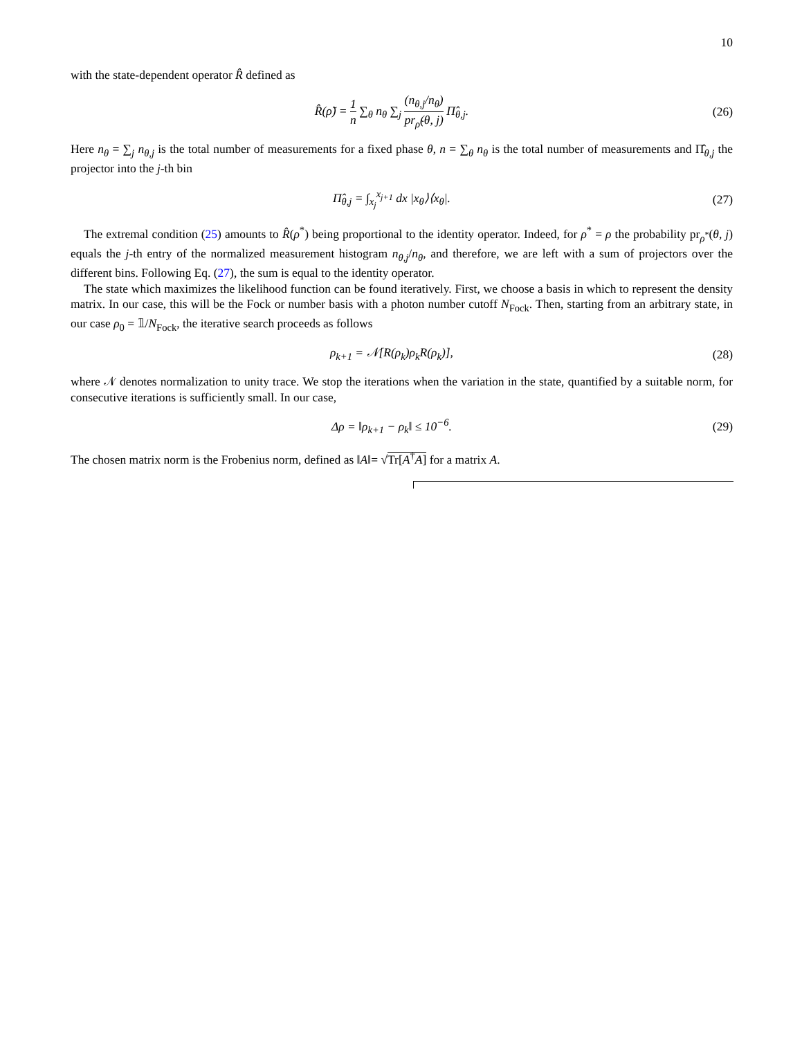10
with the state-dependent operator R̂ defined as
R̂(ρ̃) = 1 n ∑<sub>θ</sub> n<sub>θ</sub> ∑<sub>j</sub> (n<sub>θ,j</sub>/n<sub>θ</sub>) pr<sub>ρ̃</sub>(θ, j) Π̂<sub>θ,j</sub>.
(26)
Here n<sub>θ</sub> = ∑<sub>j</sub> n<sub>θ,j</sub> is the total number of measurements for a fixed phase θ, n = ∑<sub>θ</sub> n<sub>θ</sub> is the total number of measurements and Π̂<sub>θ,j</sub> the projector into the j-th bin
Π̂<sub>θ,j</sub> = ∫<sub>x<sub>j</sub></sub><sup>x<sub>j+1</sub></sup> dx |x<sub>θ</sub>⟩⟨x<sub>θ</sub>|. (27)
The extremal condition (25) amounts to R̂(ρ<sup>*</sup>) being proportional to the identity operator. Indeed, for ρ<sup>*</sup> = ρ the probability pr<sub>ρ<sup>*</sup></sub>(θ, j) equals the j-th entry of the normalized measurement histogram n<sub>θ,j</sub>/n<sub>θ</sub>, and therefore, we are left with a sum of projectors over the different bins. Following Eq. (27), the sum is equal to the identity operator.
The state which maximizes the likelihood function can be found iteratively. First, we choose a basis in which to represent the density matrix. In our case, this will be the Fock or number basis with a photon number cutoff N<sub>Fock</sub>. Then, starting from an arbitrary state, in our case ρ<sub>0</sub> = 𝟙/N<sub>Fock</sub>, the iterative search proceeds as follows
ρ<sub>k+1</sub> = 𝒩[R(ρ<sub>k</sub>)ρ<sub>k</sub>R(ρ<sub>k</sub>)], (28)
where 𝒩 denotes normalization to unity trace. We stop the iterations when the variation in the state, quantified by a suitable norm, for consecutive iterations is sufficiently small. In our case,
Δρ = ‖ρ<sub>k+1</sub> − ρ<sub>k</sub>‖ ≤ 10<sup>−6</sup>. (29)
The chosen matrix norm is the Frobenius norm, defined as ‖A‖= √Tr[A<sup>†</sup>A] for a matrix A.